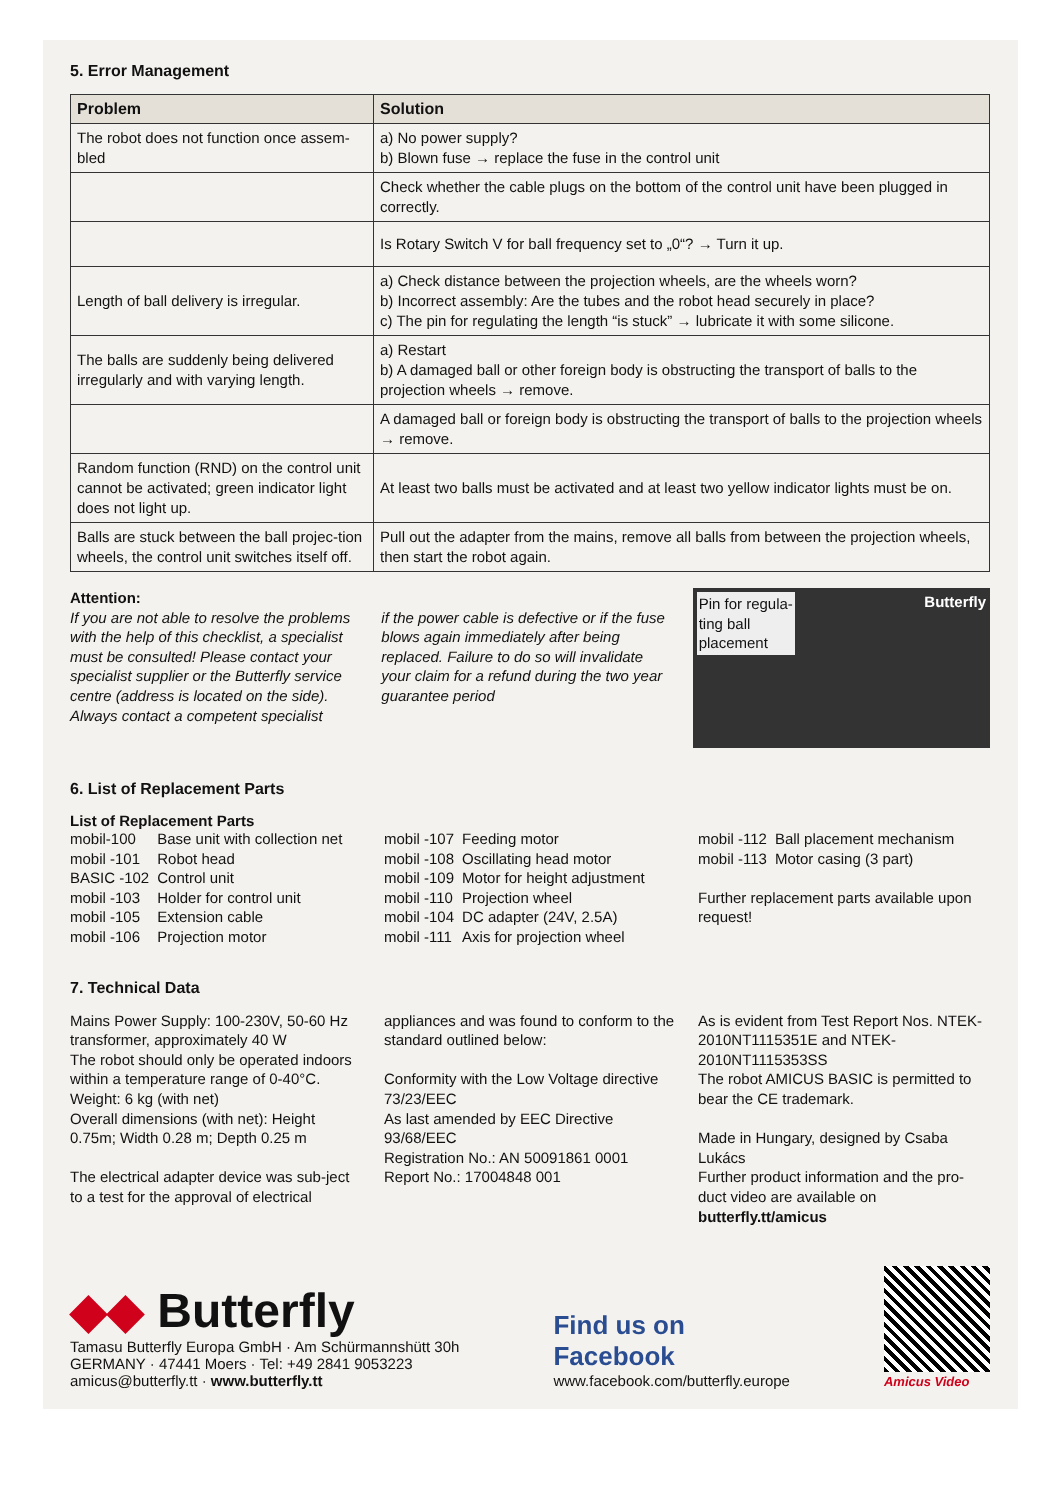5. Error Management
| Problem | Solution |
| --- | --- |
| The robot does not function once assem-bled | a) No power supply? b) Blown fuse → replace the fuse in the control unit |
| | Check whether the cable plugs on the bottom of the control unit have been plugged in correctly. |
| | Is Rotary Switch V for ball frequency set to „0“? → Turn it up. |
| Length of ball delivery is irregular. | a) Check distance between the projection wheels, are the wheels worn? b) Incorrect assembly: Are the tubes and the robot head securely in place? c) The pin for regulating the length “is stuck” → lubricate it with some silicone. |
| The balls are suddenly being delivered irregularly and with varying length. | a) Restart b) A damaged ball or other foreign body is obstructing the transport of balls to the projection wheels → remove. |
| | A damaged ball or foreign body is obstructing the transport of balls to the projection wheels → remove. |
| Random function (RND) on the control unit cannot be activated; green indicator light does not light up. | At least two balls must be activated and at least two yellow indicator lights must be on. |
| Balls are stuck between the ball projec-tion wheels, the control unit switches itself off. | Pull out the adapter from the mains, remove all balls from between the projection wheels, then start the robot again. |
Attention:
If you are not able to resolve the problems with the help of this checklist, a specialist must be consulted! Please contact your specialist supplier or the Butterfly service centre (address is located on the side). Always contact a competent specialist
if the power cable is defective or if the fuse blows again immediately after being replaced. Failure to do so will invalidate your claim for a refund during the two year guarantee period
Pin for regula-
ting ball
placement Butterfly
6. List of Replacement Parts
List of Replacement Parts
| mobil-100 | Base unit with collection net |
| mobil -101 | Robot head |
| BASIC -102 | Control unit |
| mobil -103 | Holder for control unit |
| mobil -105 | Extension cable |
| mobil -106 | Projection motor |
| mobil -107 | Feeding motor |
| mobil -108 | Oscillating head motor |
| mobil -109 | Motor for height adjustment |
| mobil -110 | Projection wheel |
| mobil -104 | DC adapter (24V, 2.5A) |
| mobil -111 | Axis for projection wheel |
| mobil -112 | Ball placement mechanism |
| mobil -113 | Motor casing (3 part) |
Further replacement parts available upon request!
7. Technical Data
Mains Power Supply: 100-230V, 50-60 Hz transformer, approximately 40 W
The robot should only be operated indoors within a temperature range of 0-40°C.
Weight: 6 kg (with net)
Overall dimensions (with net): Height 0.75m; Width 0.28 m; Depth 0.25 m
The electrical adapter device was sub-ject to a test for the approval of electrical
appliances and was found to conform to the standard outlined below:
Conformity with the Low Voltage directive 73/23/EEC
As last amended by EEC Directive 93/68/EEC
Registration No.: AN 50091861 0001
Report No.: 17004848 001
As is evident from Test Report Nos. NTEK-2010NT1115351E and NTEK-2010NT1115353SS
The robot AMICUS BASIC is permitted to bear the CE trademark.
Made in Hungary, designed by Csaba Lukács
Further product information and the pro-duct video are available on
butterfly.tt/amicus
◆◆ Butterfly
Tamasu Butterfly Europa GmbH · Am Schürmannshütt 30h
GERMANY · 47441 Moers · Tel: +49 2841 9053223
amicus@butterfly.tt · www.butterfly.tt
Find us on
Facebook
www.facebook.com/butterfly.europe
Amicus Video